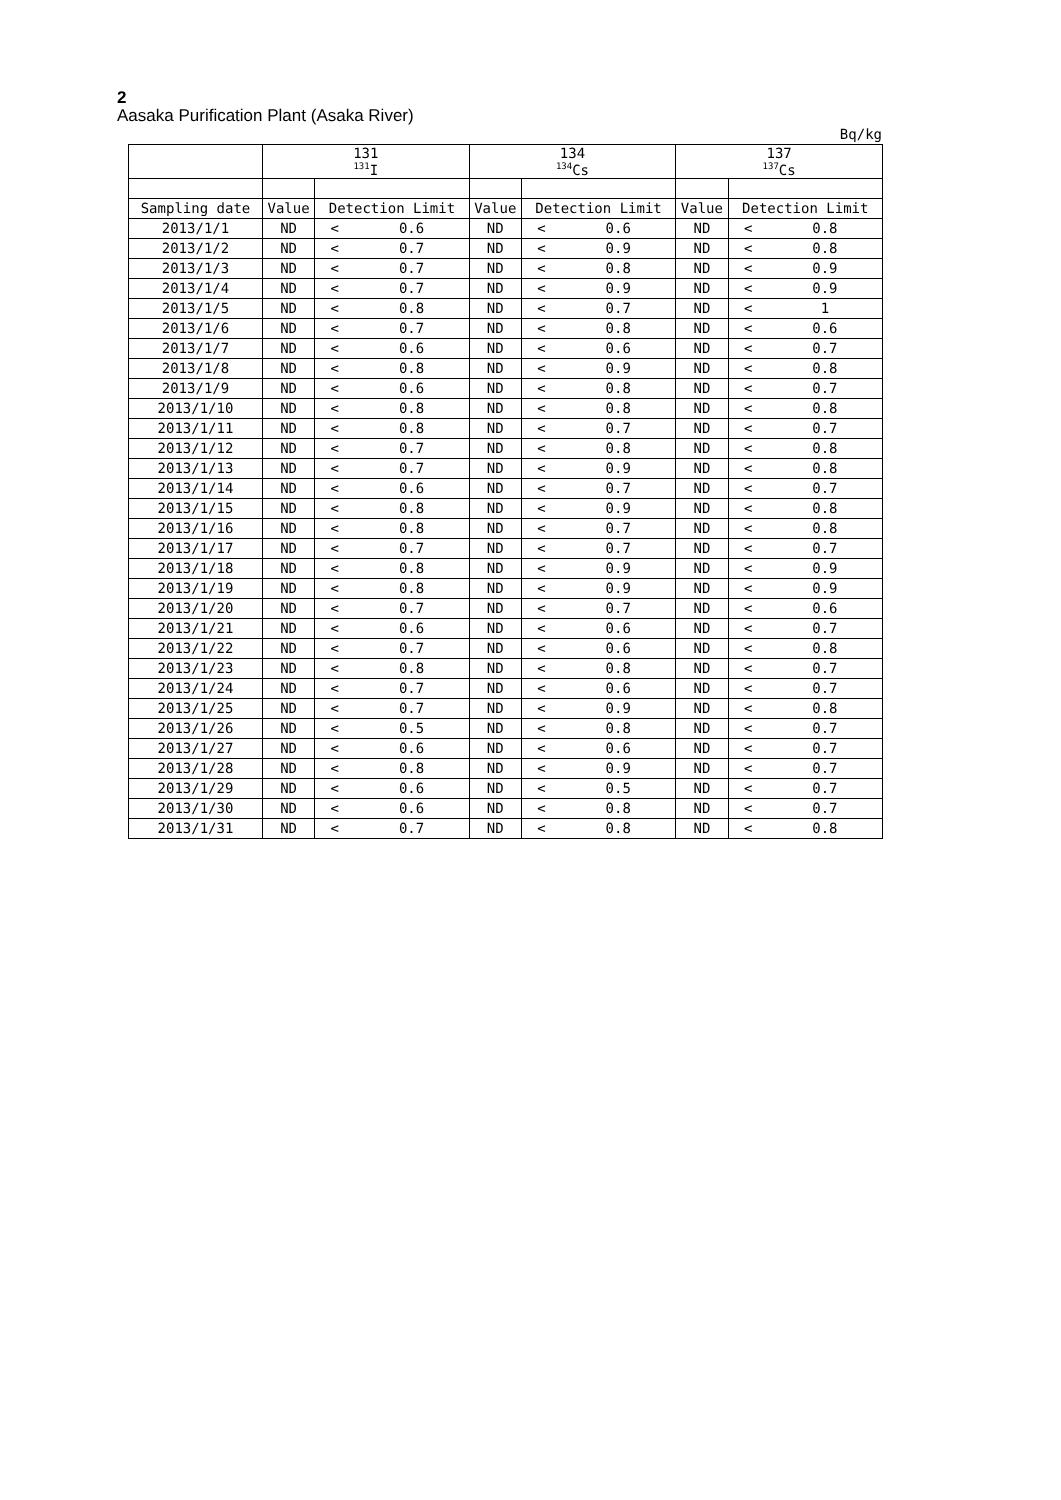2
Aasaka Purification Plant (Asaka River)
Bq/kg
| | 131 <sup>131</sup>I | | | 134 <sup>134</sup>Cs | | | 137 <sup>137</sup>Cs | | |
| --- | --- | --- | --- | --- | --- | --- | --- | --- | --- |
| Sampling date | Value | Detection Limit | | Value | Detection Limit | | Value | Detection Limit | |
| 2013/1/1 | ND | < | 0.6 | ND | < | 0.6 | ND | < | 0.8 |
| 2013/1/2 | ND | < | 0.7 | ND | < | 0.9 | ND | < | 0.8 |
| 2013/1/3 | ND | < | 0.7 | ND | < | 0.8 | ND | < | 0.9 |
| 2013/1/4 | ND | < | 0.7 | ND | < | 0.9 | ND | < | 0.9 |
| 2013/1/5 | ND | < | 0.8 | ND | < | 0.7 | ND | < | 1 |
| 2013/1/6 | ND | < | 0.7 | ND | < | 0.8 | ND | < | 0.6 |
| 2013/1/7 | ND | < | 0.6 | ND | < | 0.6 | ND | < | 0.7 |
| 2013/1/8 | ND | < | 0.8 | ND | < | 0.9 | ND | < | 0.8 |
| 2013/1/9 | ND | < | 0.6 | ND | < | 0.8 | ND | < | 0.7 |
| 2013/1/10 | ND | < | 0.8 | ND | < | 0.8 | ND | < | 0.8 |
| 2013/1/11 | ND | < | 0.8 | ND | < | 0.7 | ND | < | 0.7 |
| 2013/1/12 | ND | < | 0.7 | ND | < | 0.8 | ND | < | 0.8 |
| 2013/1/13 | ND | < | 0.7 | ND | < | 0.9 | ND | < | 0.8 |
| 2013/1/14 | ND | < | 0.6 | ND | < | 0.7 | ND | < | 0.7 |
| 2013/1/15 | ND | < | 0.8 | ND | < | 0.9 | ND | < | 0.8 |
| 2013/1/16 | ND | < | 0.8 | ND | < | 0.7 | ND | < | 0.8 |
| 2013/1/17 | ND | < | 0.7 | ND | < | 0.7 | ND | < | 0.7 |
| 2013/1/18 | ND | < | 0.8 | ND | < | 0.9 | ND | < | 0.9 |
| 2013/1/19 | ND | < | 0.8 | ND | < | 0.9 | ND | < | 0.9 |
| 2013/1/20 | ND | < | 0.7 | ND | < | 0.7 | ND | < | 0.6 |
| 2013/1/21 | ND | < | 0.6 | ND | < | 0.6 | ND | < | 0.7 |
| 2013/1/22 | ND | < | 0.7 | ND | < | 0.6 | ND | < | 0.8 |
| 2013/1/23 | ND | < | 0.8 | ND | < | 0.8 | ND | < | 0.7 |
| 2013/1/24 | ND | < | 0.7 | ND | < | 0.6 | ND | < | 0.7 |
| 2013/1/25 | ND | < | 0.7 | ND | < | 0.9 | ND | < | 0.8 |
| 2013/1/26 | ND | < | 0.5 | ND | < | 0.8 | ND | < | 0.7 |
| 2013/1/27 | ND | < | 0.6 | ND | < | 0.6 | ND | < | 0.7 |
| 2013/1/28 | ND | < | 0.8 | ND | < | 0.9 | ND | < | 0.7 |
| 2013/1/29 | ND | < | 0.6 | ND | < | 0.5 | ND | < | 0.7 |
| 2013/1/30 | ND | < | 0.6 | ND | < | 0.8 | ND | < | 0.7 |
| 2013/1/31 | ND | < | 0.7 | ND | < | 0.8 | ND | < | 0.8 |